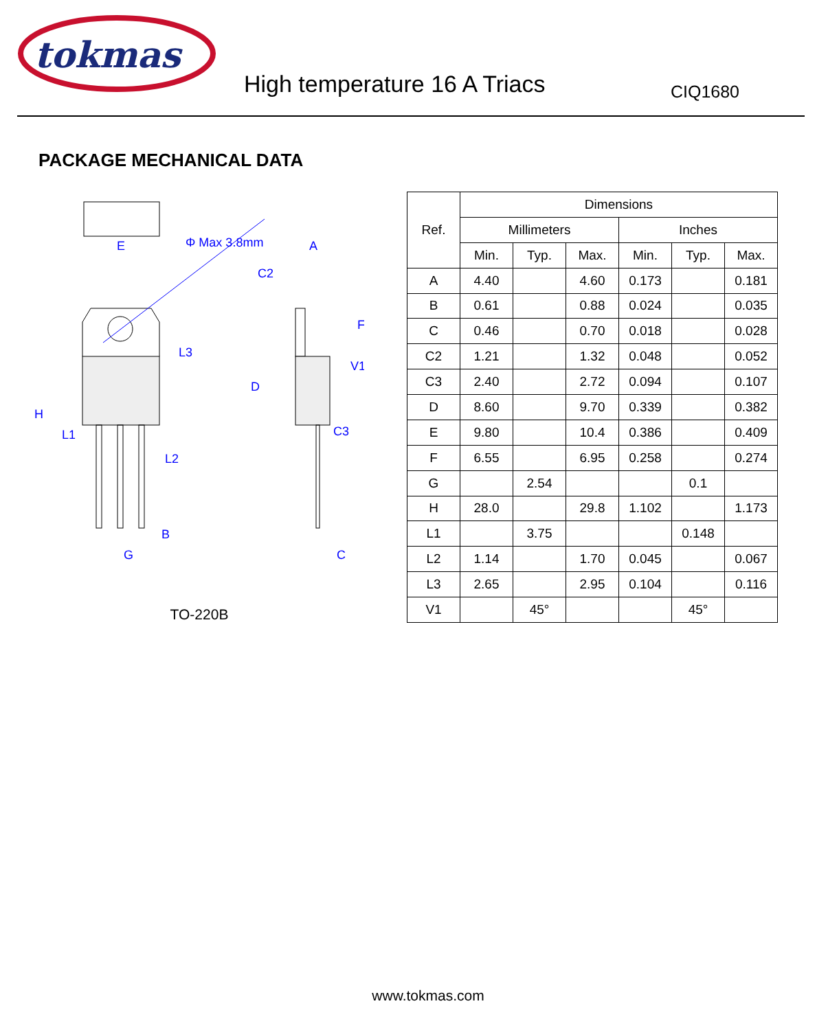tokmas
High temperature 16 A Triacs
CIQ1680
PACKAGE MECHANICAL DATA
E
Φ Max 3.8mm
A
C2
H
L1
L2
L3
F
D
V1
C3
B
G
C
TO-220B
| Ref. | Dimensions | | | | | |
| --- | --- | --- | --- | --- | --- | --- |
| | Millimeters | | | Inches | | |
| | Min. | Typ. | Max. | Min. | Typ. | Max. |
| A | 4.40 | | 4.60 | 0.173 | | 0.181 |
| B | 0.61 | | 0.88 | 0.024 | | 0.035 |
| C | 0.46 | | 0.70 | 0.018 | | 0.028 |
| C2 | 1.21 | | 1.32 | 0.048 | | 0.052 |
| C3 | 2.40 | | 2.72 | 0.094 | | 0.107 |
| D | 8.60 | | 9.70 | 0.339 | | 0.382 |
| E | 9.80 | | 10.4 | 0.386 | | 0.409 |
| F | 6.55 | | 6.95 | 0.258 | | 0.274 |
| G | | 2.54 | | | 0.1 | |
| H | 28.0 | | 29.8 | 1.102 | | 1.173 |
| L1 | | 3.75 | | | 0.148 | |
| L2 | 1.14 | | 1.70 | 0.045 | | 0.067 |
| L3 | 2.65 | | 2.95 | 0.104 | | 0.116 |
| V1 | | 45° | | | 45° | |
www.tokmas.com